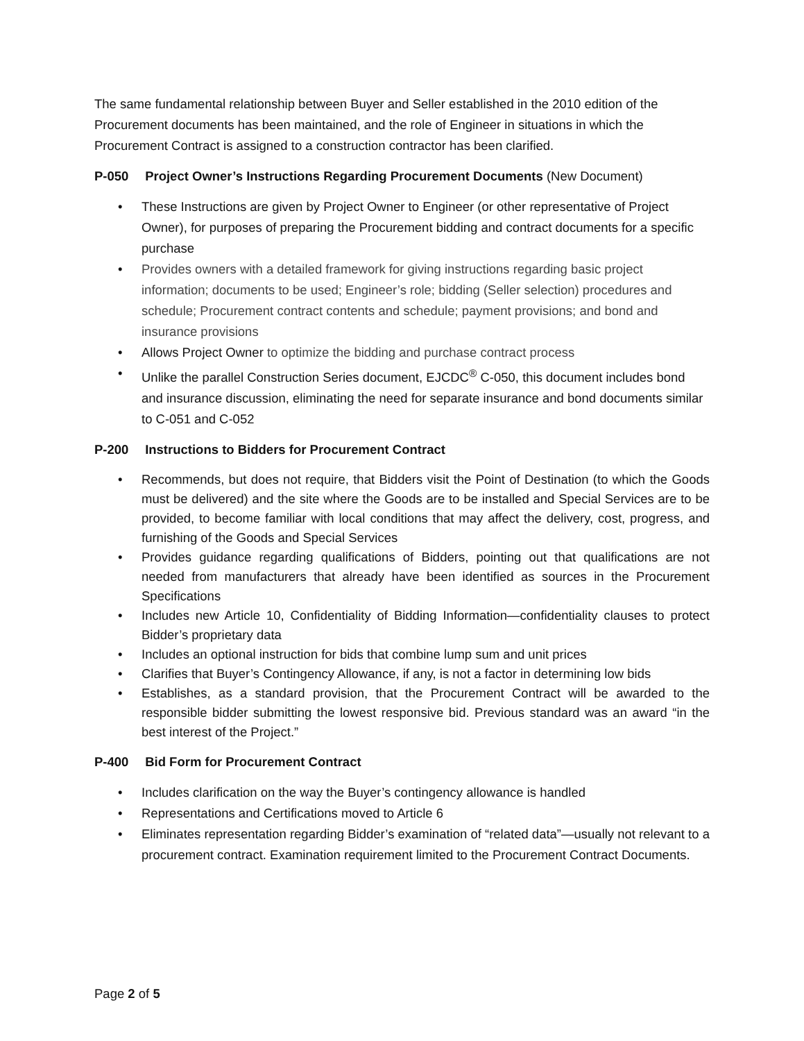The same fundamental relationship between Buyer and Seller established in the 2010 edition of the Procurement documents has been maintained, and the role of Engineer in situations in which the Procurement Contract is assigned to a construction contractor has been clarified.
P-050 Project Owner’s Instructions Regarding Procurement Documents (New Document)
• These Instructions are given by Project Owner to Engineer (or other representative of Project Owner), for purposes of preparing the Procurement bidding and contract documents for a specific purchase
• Provides owners with a detailed framework for giving instructions regarding basic project information; documents to be used; Engineer’s role; bidding (Seller selection) procedures and schedule; Procurement contract contents and schedule; payment provisions; and bond and insurance provisions
• Allows Project Owner to optimize the bidding and purchase contract process
• Unlike the parallel Construction Series document, EJCDC<sup>®</sup> C-050, this document includes bond and insurance discussion, eliminating the need for separate insurance and bond documents similar to C-051 and C-052
P-200 Instructions to Bidders for Procurement Contract
• Recommends, but does not require, that Bidders visit the Point of Destination (to which the Goods must be delivered) and the site where the Goods are to be installed and Special Services are to be provided, to become familiar with local conditions that may affect the delivery, cost, progress, and furnishing of the Goods and Special Services
• Provides guidance regarding qualifications of Bidders, pointing out that qualifications are not needed from manufacturers that already have been identified as sources in the Procurement Specifications
• Includes new Article 10, Confidentiality of Bidding Information—confidentiality clauses to protect Bidder’s proprietary data
• Includes an optional instruction for bids that combine lump sum and unit prices
• Clarifies that Buyer’s Contingency Allowance, if any, is not a factor in determining low bids
• Establishes, as a standard provision, that the Procurement Contract will be awarded to the responsible bidder submitting the lowest responsive bid. Previous standard was an award “in the best interest of the Project.”
P-400 Bid Form for Procurement Contract
• Includes clarification on the way the Buyer’s contingency allowance is handled
• Representations and Certifications moved to Article 6
• Eliminates representation regarding Bidder’s examination of “related data”—usually not relevant to a procurement contract. Examination requirement limited to the Procurement Contract Documents.
Page 2 of 5